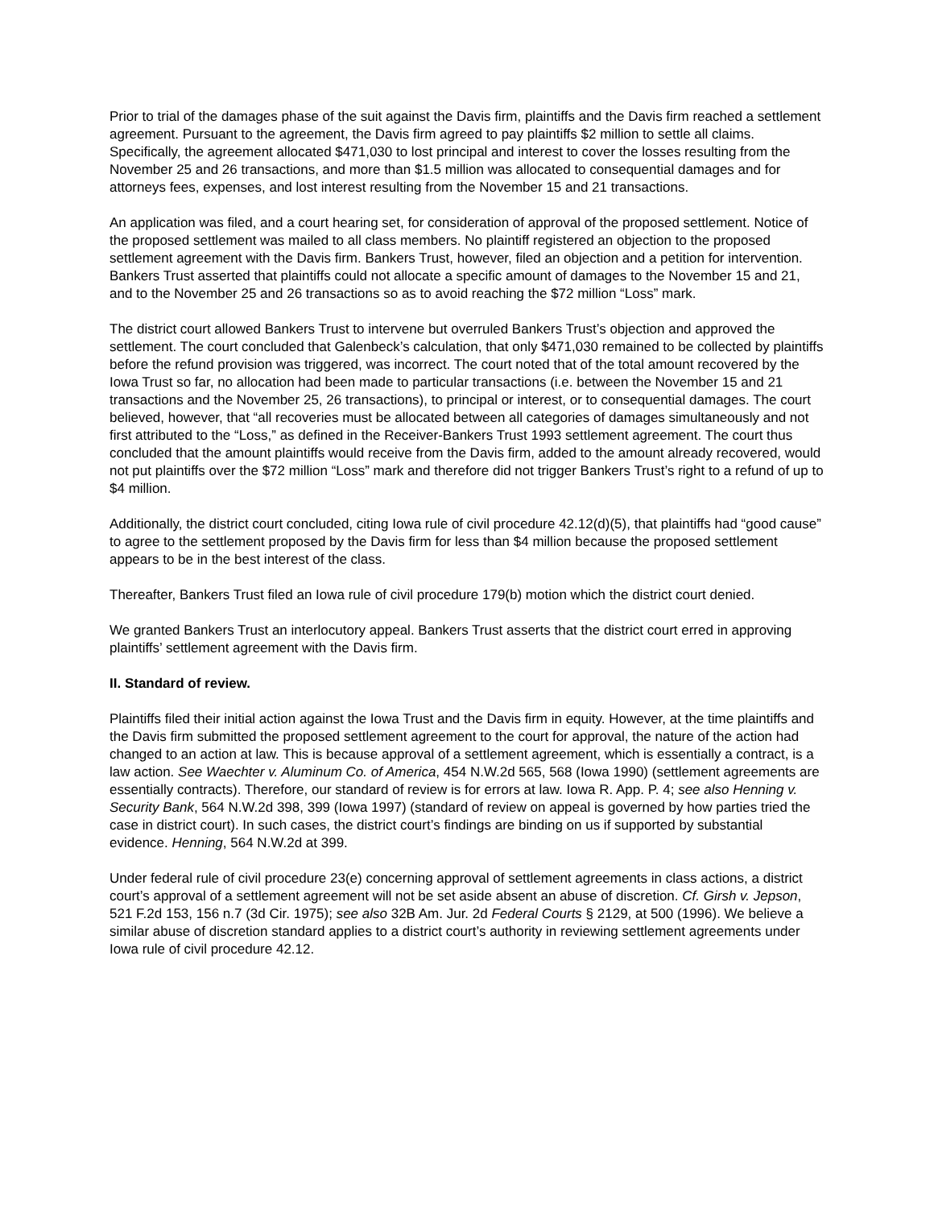Prior to trial of the damages phase of the suit against the Davis firm, plaintiffs and the Davis firm reached a settlement agreement. Pursuant to the agreement, the Davis firm agreed to pay plaintiffs $2 million to settle all claims. Specifically, the agreement allocated $471,030 to lost principal and interest to cover the losses resulting from the November 25 and 26 transactions, and more than $1.5 million was allocated to consequential damages and for attorneys fees, expenses, and lost interest resulting from the November 15 and 21 transactions.
An application was filed, and a court hearing set, for consideration of approval of the proposed settlement. Notice of the proposed settlement was mailed to all class members. No plaintiff registered an objection to the proposed settlement agreement with the Davis firm. Bankers Trust, however, filed an objection and a petition for intervention. Bankers Trust asserted that plaintiffs could not allocate a specific amount of damages to the November 15 and 21, and to the November 25 and 26 transactions so as to avoid reaching the $72 million “Loss” mark.
The district court allowed Bankers Trust to intervene but overruled Bankers Trust’s objection and approved the settlement. The court concluded that Galenbeck’s calculation, that only $471,030 remained to be collected by plaintiffs before the refund provision was triggered, was incorrect. The court noted that of the total amount recovered by the Iowa Trust so far, no allocation had been made to particular transactions (i.e. between the November 15 and 21 transactions and the November 25, 26 transactions), to principal or interest, or to consequential damages. The court believed, however, that “all recoveries must be allocated between all categories of damages simultaneously and not first attributed to the “Loss,” as defined in the Receiver-Bankers Trust 1993 settlement agreement. The court thus concluded that the amount plaintiffs would receive from the Davis firm, added to the amount already recovered, would not put plaintiffs over the $72 million “Loss” mark and therefore did not trigger Bankers Trust’s right to a refund of up to $4 million.
Additionally, the district court concluded, citing Iowa rule of civil procedure 42.12(d)(5), that plaintiffs had “good cause” to agree to the settlement proposed by the Davis firm for less than $4 million because the proposed settlement appears to be in the best interest of the class.
Thereafter, Bankers Trust filed an Iowa rule of civil procedure 179(b) motion which the district court denied.
We granted Bankers Trust an interlocutory appeal. Bankers Trust asserts that the district court erred in approving plaintiffs’ settlement agreement with the Davis firm.
II. Standard of review.
Plaintiffs filed their initial action against the Iowa Trust and the Davis firm in equity. However, at the time plaintiffs and the Davis firm submitted the proposed settlement agreement to the court for approval, the nature of the action had changed to an action at law. This is because approval of a settlement agreement, which is essentially a contract, is a law action. See Waechter v. Aluminum Co. of America, 454 N.W.2d 565, 568 (Iowa 1990) (settlement agreements are essentially contracts). Therefore, our standard of review is for errors at law. Iowa R. App. P. 4; see also Henning v. Security Bank, 564 N.W.2d 398, 399 (Iowa 1997) (standard of review on appeal is governed by how parties tried the case in district court). In such cases, the district court’s findings are binding on us if supported by substantial evidence. Henning, 564 N.W.2d at 399.
Under federal rule of civil procedure 23(e) concerning approval of settlement agreements in class actions, a district court’s approval of a settlement agreement will not be set aside absent an abuse of discretion. Cf. Girsh v. Jepson, 521 F.2d 153, 156 n.7 (3d Cir. 1975); see also 32B Am. Jur. 2d Federal Courts § 2129, at 500 (1996). We believe a similar abuse of discretion standard applies to a district court’s authority in reviewing settlement agreements under Iowa rule of civil procedure 42.12.